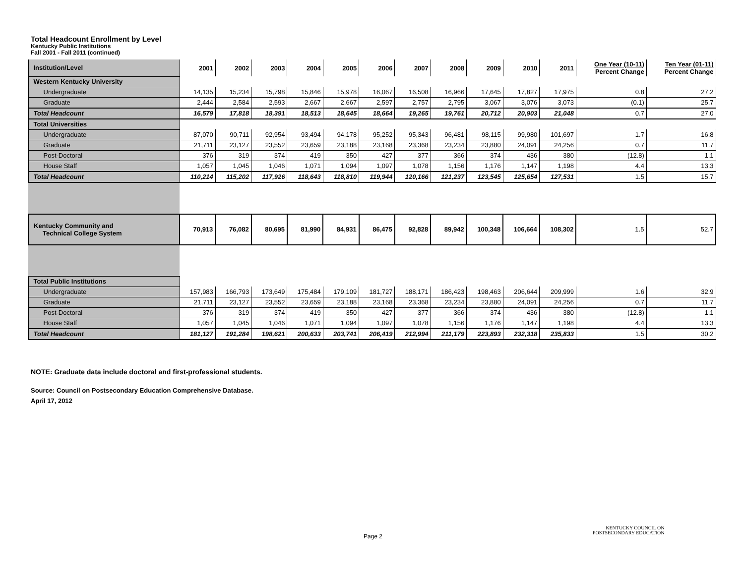Total Headcount Enrollment by Level
Kentucky Public Institutions
Fall 2001 - Fall 2011 (continued)
| Institution/Level | 2001 | 2002 | 2003 | 2004 | 2005 | 2006 | 2007 | 2008 | 2009 | 2010 | 2011 | One Year (10-11) Percent Change | Ten Year (01-11) Percent Change |
| --- | --- | --- | --- | --- | --- | --- | --- | --- | --- | --- | --- | --- | --- |
| Western Kentucky University | | | | | | | | | | | | | |
| Undergraduate | 14,135 | 15,234 | 15,798 | 15,846 | 15,978 | 16,067 | 16,508 | 16,966 | 17,645 | 17,827 | 17,975 | 0.8 | 27.2 |
| Graduate | 2,444 | 2,584 | 2,593 | 2,667 | 2,667 | 2,597 | 2,757 | 2,795 | 3,067 | 3,076 | 3,073 | (0.1) | 25.7 |
| Total Headcount | 16,579 | 17,818 | 18,391 | 18,513 | 18,645 | 18,664 | 19,265 | 19,761 | 20,712 | 20,903 | 21,048 | 0.7 | 27.0 |
| Total Universities | | | | | | | | | | | | | |
| Undergraduate | 87,070 | 90,711 | 92,954 | 93,494 | 94,178 | 95,252 | 95,343 | 96,481 | 98,115 | 99,980 | 101,697 | 1.7 | 16.8 |
| Graduate | 21,711 | 23,127 | 23,552 | 23,659 | 23,188 | 23,168 | 23,368 | 23,234 | 23,880 | 24,091 | 24,256 | 0.7 | 11.7 |
| Post-Doctoral | 376 | 319 | 374 | 419 | 350 | 427 | 377 | 366 | 374 | 436 | 380 | (12.8) | 1.1 |
| House Staff | 1,057 | 1,045 | 1,046 | 1,071 | 1,094 | 1,097 | 1,078 | 1,156 | 1,176 | 1,147 | 1,198 | 4.4 | 13.3 |
| Total Headcount | 110,214 | 115,202 | 117,926 | 118,643 | 118,810 | 119,944 | 120,166 | 121,237 | 123,545 | 125,654 | 127,531 | 1.5 | 15.7 |
| Kentucky Community and Technical College System | 70,913 | 76,082 | 80,695 | 81,990 | 84,931 | 86,475 | 92,828 | 89,942 | 100,348 | 106,664 | 108,302 | 1.5 | 52.7 |
| Total Public Institutions | | | | | | | | | | | | | |
| Undergraduate | 157,983 | 166,793 | 173,649 | 175,484 | 179,109 | 181,727 | 188,171 | 186,423 | 198,463 | 206,644 | 209,999 | 1.6 | 32.9 |
| Graduate | 21,711 | 23,127 | 23,552 | 23,659 | 23,188 | 23,168 | 23,368 | 23,234 | 23,880 | 24,091 | 24,256 | 0.7 | 11.7 |
| Post-Doctoral | 376 | 319 | 374 | 419 | 350 | 427 | 377 | 366 | 374 | 436 | 380 | (12.8) | 1.1 |
| House Staff | 1,057 | 1,045 | 1,046 | 1,071 | 1,094 | 1,097 | 1,078 | 1,156 | 1,176 | 1,147 | 1,198 | 4.4 | 13.3 |
| Total Headcount | 181,127 | 191,284 | 198,621 | 200,633 | 203,741 | 206,419 | 212,994 | 211,179 | 223,893 | 232,318 | 235,833 | 1.5 | 30.2 |
NOTE: Graduate data include doctoral and first-professional students.
Source: Council on Postsecondary Education Comprehensive Database.
April 17, 2012
Page 2
KENTUCKY COUNCIL ON
POSTSECONDARY EDUCATION